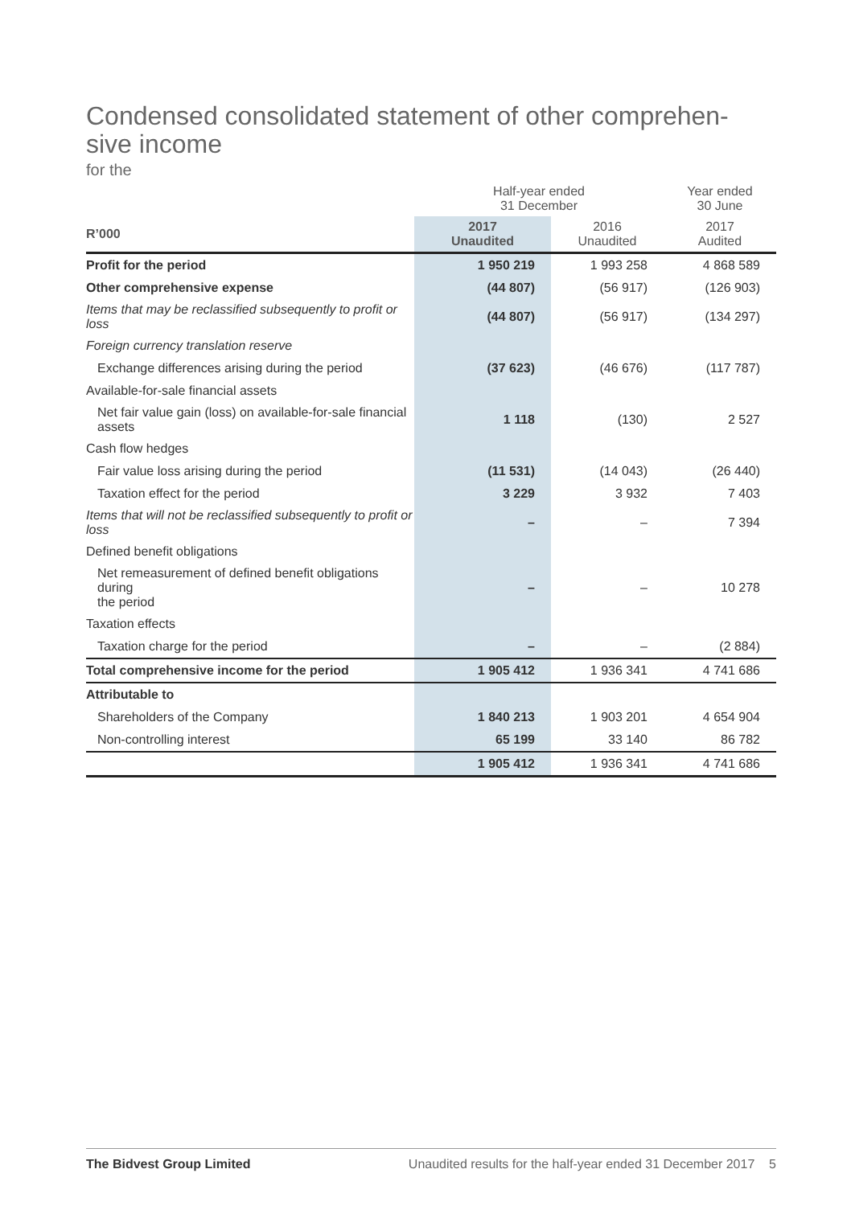Condensed consolidated statement of other comprehen-
sive income
for the
| | Half-year ended 31 December | | Year ended 30 June |
| --- | --- | --- | --- |
| R’000 | 2017 Unaudited | 2016 Unaudited | 2017 Audited |
| Profit for the period | 1 950 219 | 1 993 258 | 4 868 589 |
| Other comprehensive expense | (44 807) | (56 917) | (126 903) |
| Items that may be reclassified subsequently to profit or loss | (44 807) | (56 917) | (134 297) |
| Foreign currency translation reserve | | | |
| Exchange differences arising during the period | (37 623) | (46 676) | (117 787) |
| Available-for-sale financial assets | | | |
| Net fair value gain (loss) on available-for-sale financial assets | 1 118 | (130) | 2 527 |
| Cash flow hedges | | | |
| Fair value loss arising during the period | (11 531) | (14 043) | (26 440) |
| Taxation effect for the period | 3 229 | 3 932 | 7 403 |
| Items that will not be reclassified subsequently to profit or loss | – | – | 7 394 |
| Defined benefit obligations | | | |
| Net remeasurement of defined benefit obligations during the period | – | – | 10 278 |
| Taxation effects | | | |
| Taxation charge for the period | – | – | (2 884) |
| Total comprehensive income for the period | 1 905 412 | 1 936 341 | 4 741 686 |
| Attributable to | | | |
| Shareholders of the Company | 1 840 213 | 1 903 201 | 4 654 904 |
| Non-controlling interest | 65 199 | 33 140 | 86 782 |
| | 1 905 412 | 1 936 341 | 4 741 686 |
The Bidvest Group Limited Unaudited results for the half-year ended 31 December 2017 5